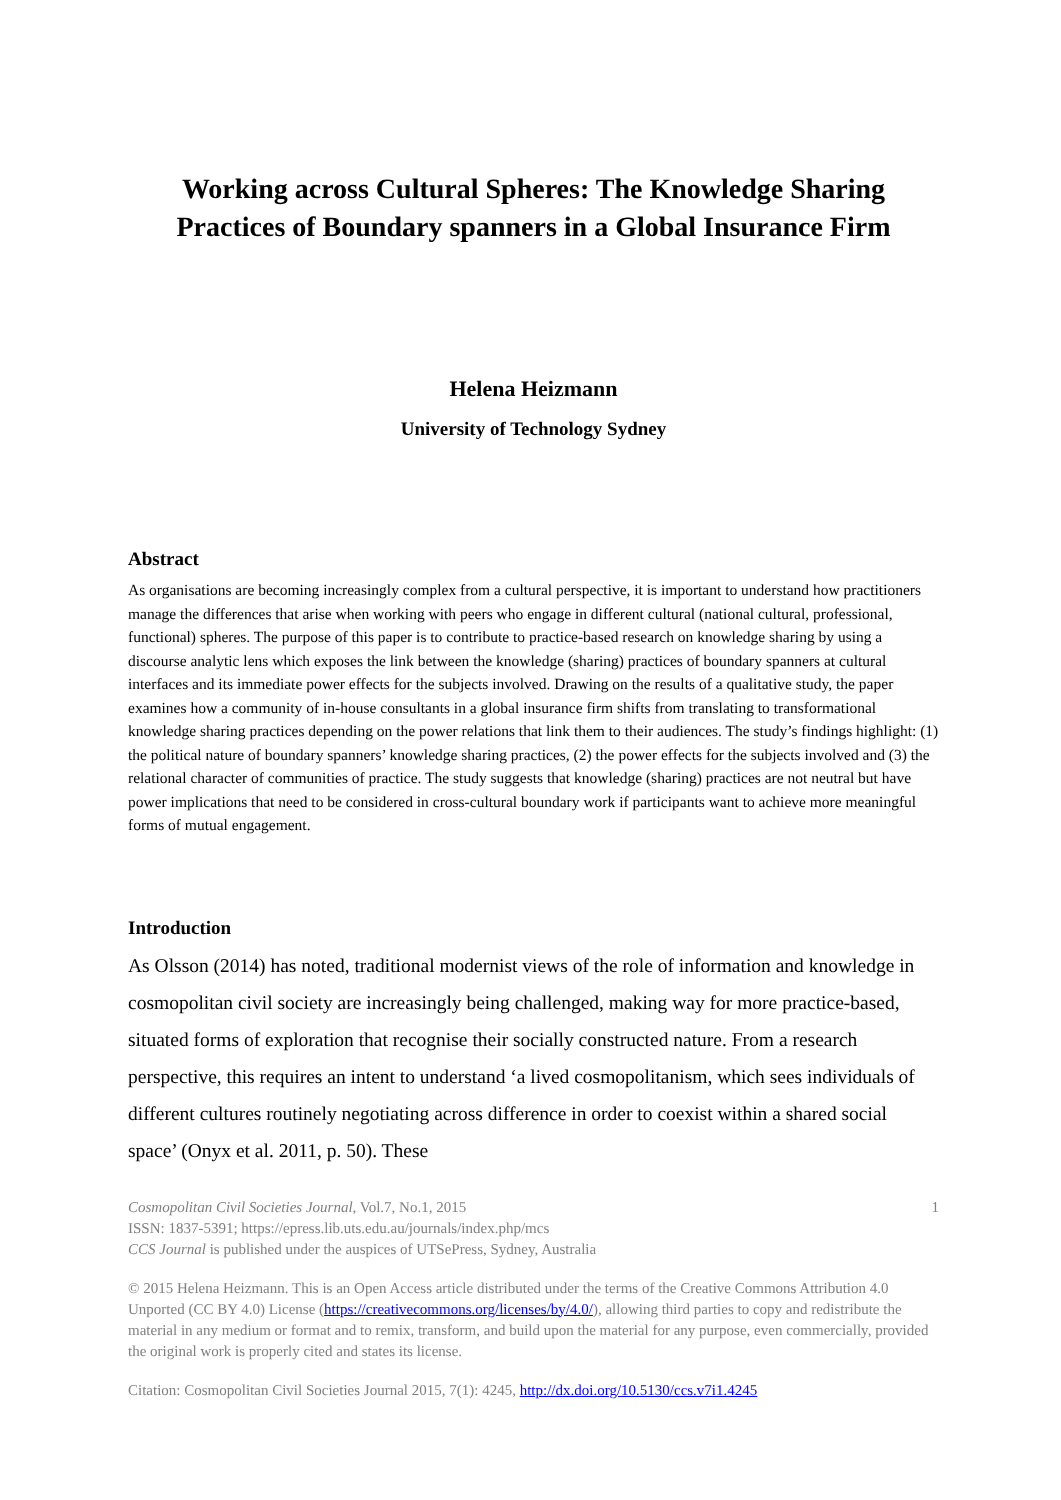Working across Cultural Spheres: The Knowledge Sharing Practices of Boundary spanners in a Global Insurance Firm
Helena Heizmann
University of Technology Sydney
Abstract
As organisations are becoming increasingly complex from a cultural perspective, it is important to understand how practitioners manage the differences that arise when working with peers who engage in different cultural (national cultural, professional, functional) spheres. The purpose of this paper is to contribute to practice-based research on knowledge sharing by using a discourse analytic lens which exposes the link between the knowledge (sharing) practices of boundary spanners at cultural interfaces and its immediate power effects for the subjects involved. Drawing on the results of a qualitative study, the paper examines how a community of in-house consultants in a global insurance firm shifts from translating to transformational knowledge sharing practices depending on the power relations that link them to their audiences. The study’s findings highlight: (1) the political nature of boundary spanners’ knowledge sharing practices, (2) the power effects for the subjects involved and (3) the relational character of communities of practice. The study suggests that knowledge (sharing) practices are not neutral but have power implications that need to be considered in cross-cultural boundary work if participants want to achieve more meaningful forms of mutual engagement.
Introduction
As Olsson (2014) has noted, traditional modernist views of the role of information and knowledge in cosmopolitan civil society are increasingly being challenged, making way for more practice-based, situated forms of exploration that recognise their socially constructed nature. From a research perspective, this requires an intent to understand ‘a lived cosmopolitanism, which sees individuals of different cultures routinely negotiating across difference in order to coexist within a shared social space’ (Onyx et al. 2011, p. 50). These
Cosmopolitan Civil Societies Journal, Vol.7, No.1, 2015 1
ISSN: 1837-5391; https://epress.lib.uts.edu.au/journals/index.php/mcs
CCS Journal is published under the auspices of UTSePress, Sydney, Australia
© 2015 Helena Heizmann. This is an Open Access article distributed under the terms of the Creative Commons Attribution 4.0 Unported (CC BY 4.0) License (https://creativecommons.org/licenses/by/4.0/), allowing third parties to copy and redistribute the material in any medium or format and to remix, transform, and build upon the material for any purpose, even commercially, provided the original work is properly cited and states its license.
Citation: Cosmopolitan Civil Societies Journal 2015, 7(1): 4245, http://dx.doi.org/10.5130/ccs.v7i1.4245